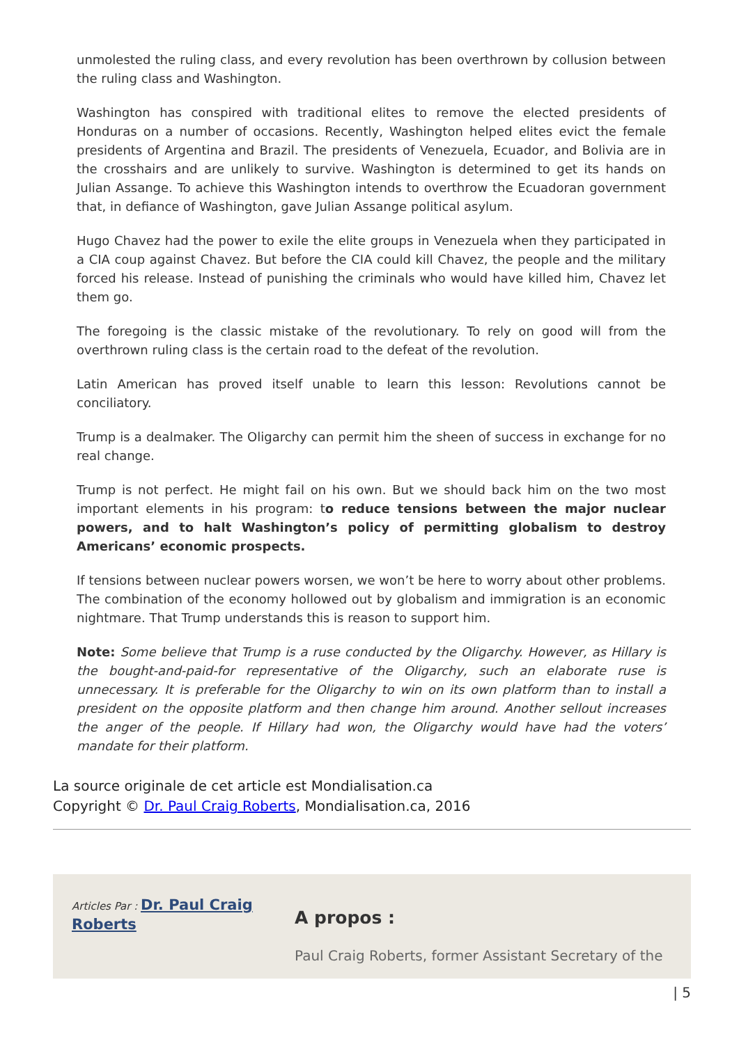unmolested the ruling class, and every revolution has been overthrown by collusion between the ruling class and Washington.
Washington has conspired with traditional elites to remove the elected presidents of Honduras on a number of occasions. Recently, Washington helped elites evict the female presidents of Argentina and Brazil. The presidents of Venezuela, Ecuador, and Bolivia are in the crosshairs and are unlikely to survive. Washington is determined to get its hands on Julian Assange. To achieve this Washington intends to overthrow the Ecuadoran government that, in defiance of Washington, gave Julian Assange political asylum.
Hugo Chavez had the power to exile the elite groups in Venezuela when they participated in a CIA coup against Chavez. But before the CIA could kill Chavez, the people and the military forced his release. Instead of punishing the criminals who would have killed him, Chavez let them go.
The foregoing is the classic mistake of the revolutionary. To rely on good will from the overthrown ruling class is the certain road to the defeat of the revolution.
Latin American has proved itself unable to learn this lesson: Revolutions cannot be conciliatory.
Trump is a dealmaker. The Oligarchy can permit him the sheen of success in exchange for no real change.
Trump is not perfect. He might fail on his own. But we should back him on the two most important elements in his program: to reduce tensions between the major nuclear powers, and to halt Washington’s policy of permitting globalism to destroy Americans’ economic prospects.
If tensions between nuclear powers worsen, we won’t be here to worry about other problems. The combination of the economy hollowed out by globalism and immigration is an economic nightmare. That Trump understands this is reason to support him.
Note: Some believe that Trump is a ruse conducted by the Oligarchy. However, as Hillary is the bought-and-paid-for representative of the Oligarchy, such an elaborate ruse is unnecessary. It is preferable for the Oligarchy to win on its own platform than to install a president on the opposite platform and then change him around. Another sellout increases the anger of the people. If Hillary had won, the Oligarchy would have had the voters’ mandate for their platform.
La source originale de cet article est Mondialisation.ca
Copyright © Dr. Paul Craig Roberts, Mondialisation.ca, 2016
Articles Par : Dr. Paul Craig Roberts
A propos :
Paul Craig Roberts, former Assistant Secretary of the
| 5